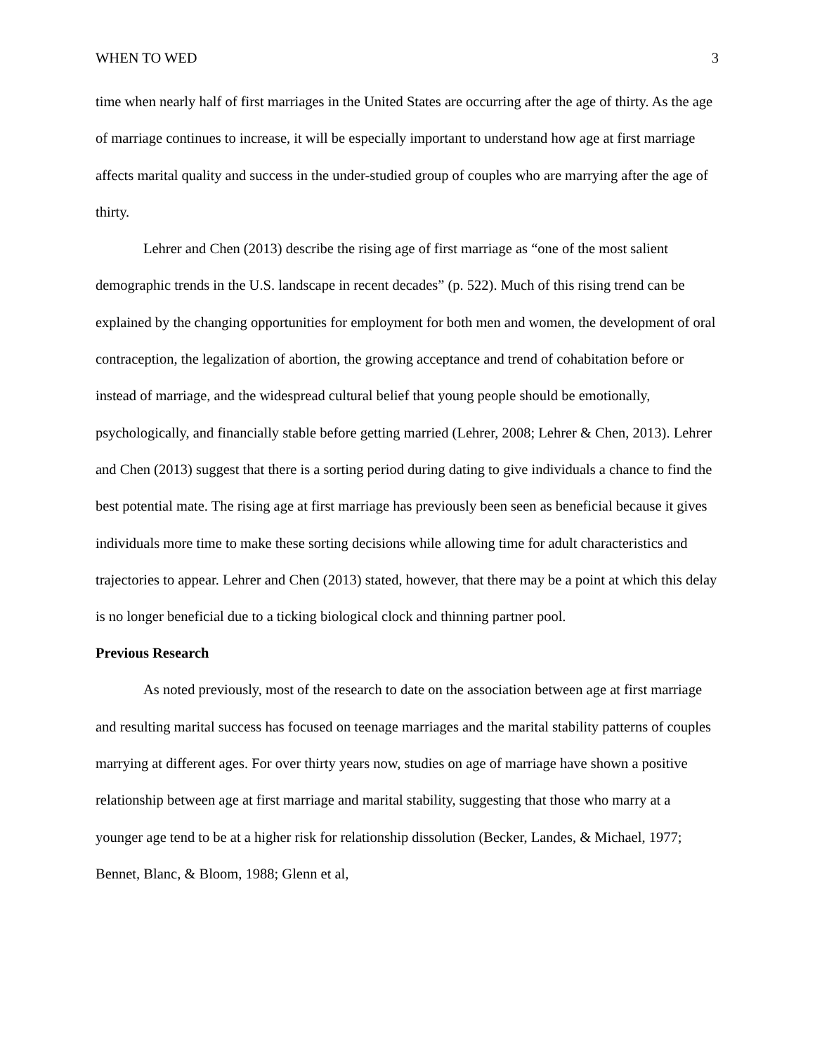WHEN TO WED 3
time when nearly half of first marriages in the United States are occurring after the age of thirty. As the age of marriage continues to increase, it will be especially important to understand how age at first marriage affects marital quality and success in the under-studied group of couples who are marrying after the age of thirty.
Lehrer and Chen (2013) describe the rising age of first marriage as “one of the most salient demographic trends in the U.S. landscape in recent decades” (p. 522). Much of this rising trend can be explained by the changing opportunities for employment for both men and women, the development of oral contraception, the legalization of abortion, the growing acceptance and trend of cohabitation before or instead of marriage, and the widespread cultural belief that young people should be emotionally, psychologically, and financially stable before getting married (Lehrer, 2008; Lehrer & Chen, 2013). Lehrer and Chen (2013) suggest that there is a sorting period during dating to give individuals a chance to find the best potential mate. The rising age at first marriage has previously been seen as beneficial because it gives individuals more time to make these sorting decisions while allowing time for adult characteristics and trajectories to appear. Lehrer and Chen (2013) stated, however, that there may be a point at which this delay is no longer beneficial due to a ticking biological clock and thinning partner pool.
Previous Research
As noted previously, most of the research to date on the association between age at first marriage and resulting marital success has focused on teenage marriages and the marital stability patterns of couples marrying at different ages. For over thirty years now, studies on age of marriage have shown a positive relationship between age at first marriage and marital stability, suggesting that those who marry at a younger age tend to be at a higher risk for relationship dissolution (Becker, Landes, & Michael, 1977; Bennet, Blanc, & Bloom, 1988; Glenn et al,